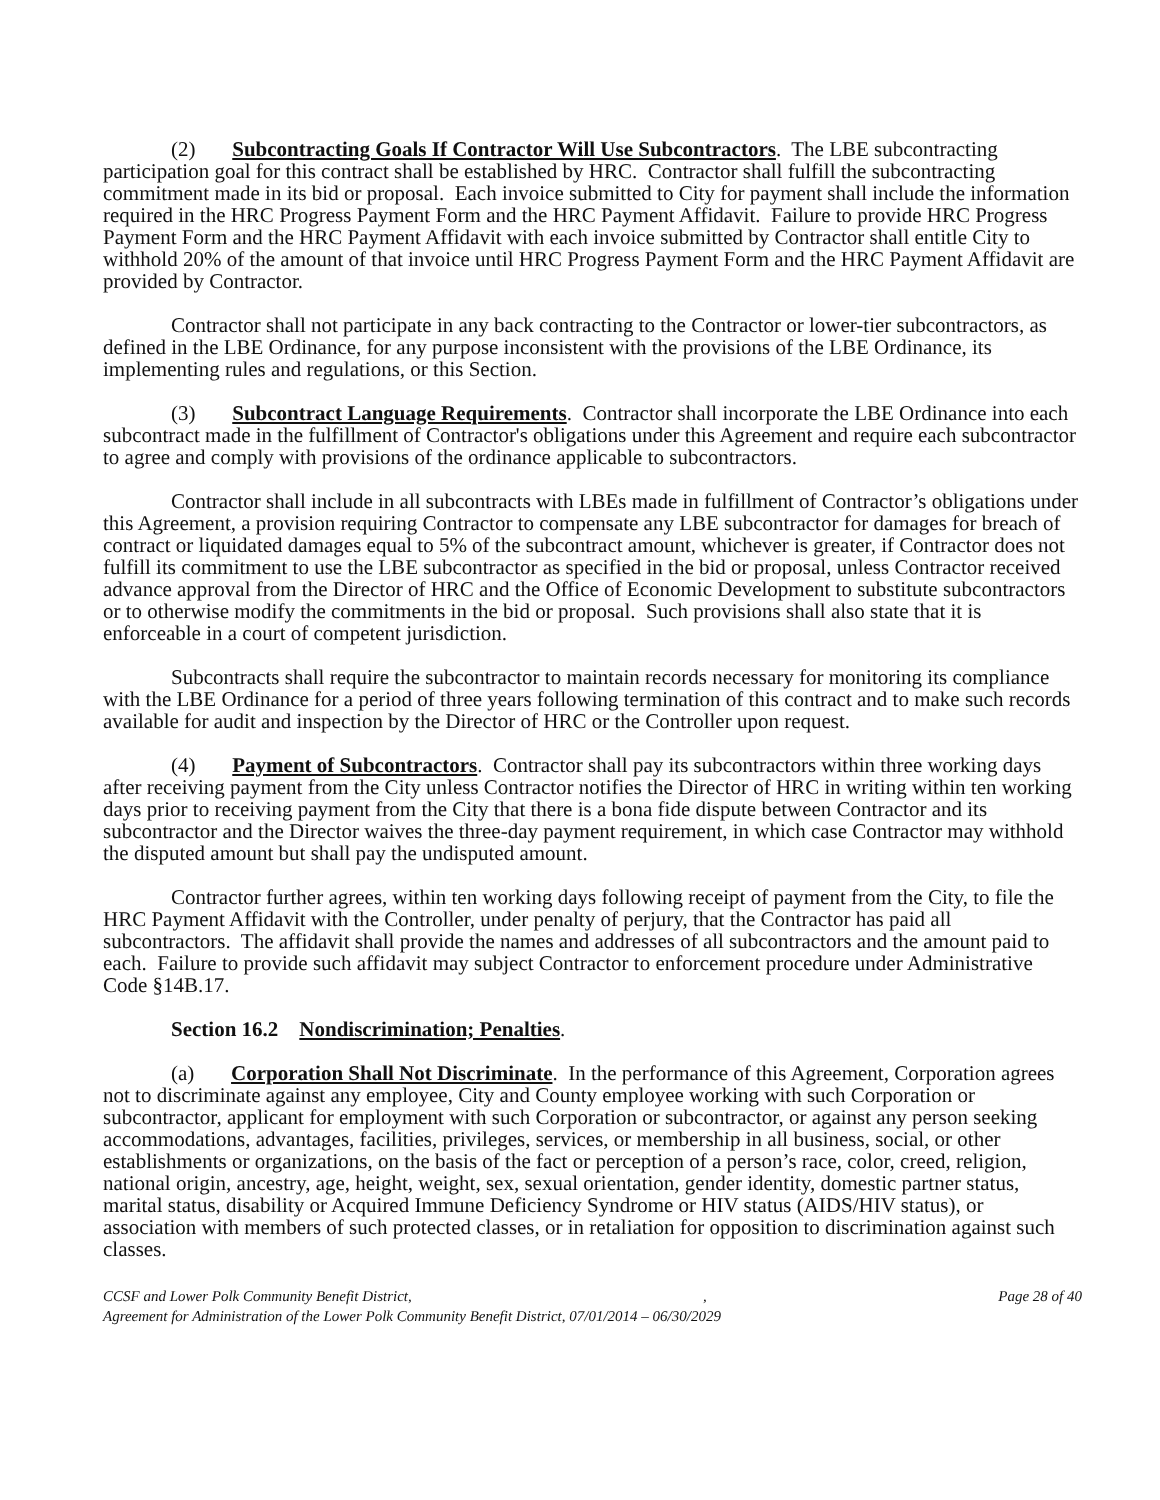(2) Subcontracting Goals If Contractor Will Use Subcontractors. The LBE subcontracting participation goal for this contract shall be established by HRC. Contractor shall fulfill the subcontracting commitment made in its bid or proposal. Each invoice submitted to City for payment shall include the information required in the HRC Progress Payment Form and the HRC Payment Affidavit. Failure to provide HRC Progress Payment Form and the HRC Payment Affidavit with each invoice submitted by Contractor shall entitle City to withhold 20% of the amount of that invoice until HRC Progress Payment Form and the HRC Payment Affidavit are provided by Contractor.
Contractor shall not participate in any back contracting to the Contractor or lower-tier subcontractors, as defined in the LBE Ordinance, for any purpose inconsistent with the provisions of the LBE Ordinance, its implementing rules and regulations, or this Section.
(3) Subcontract Language Requirements. Contractor shall incorporate the LBE Ordinance into each subcontract made in the fulfillment of Contractor's obligations under this Agreement and require each subcontractor to agree and comply with provisions of the ordinance applicable to subcontractors.
Contractor shall include in all subcontracts with LBEs made in fulfillment of Contractor’s obligations under this Agreement, a provision requiring Contractor to compensate any LBE subcontractor for damages for breach of contract or liquidated damages equal to 5% of the subcontract amount, whichever is greater, if Contractor does not fulfill its commitment to use the LBE subcontractor as specified in the bid or proposal, unless Contractor received advance approval from the Director of HRC and the Office of Economic Development to substitute subcontractors or to otherwise modify the commitments in the bid or proposal. Such provisions shall also state that it is enforceable in a court of competent jurisdiction.
Subcontracts shall require the subcontractor to maintain records necessary for monitoring its compliance with the LBE Ordinance for a period of three years following termination of this contract and to make such records available for audit and inspection by the Director of HRC or the Controller upon request.
(4) Payment of Subcontractors. Contractor shall pay its subcontractors within three working days after receiving payment from the City unless Contractor notifies the Director of HRC in writing within ten working days prior to receiving payment from the City that there is a bona fide dispute between Contractor and its subcontractor and the Director waives the three-day payment requirement, in which case Contractor may withhold the disputed amount but shall pay the undisputed amount.
Contractor further agrees, within ten working days following receipt of payment from the City, to file the HRC Payment Affidavit with the Controller, under penalty of perjury, that the Contractor has paid all subcontractors. The affidavit shall provide the names and addresses of all subcontractors and the amount paid to each. Failure to provide such affidavit may subject Contractor to enforcement procedure under Administrative Code §14B.17.
Section 16.2 Nondiscrimination; Penalties.
(a) Corporation Shall Not Discriminate. In the performance of this Agreement, Corporation agrees not to discriminate against any employee, City and County employee working with such Corporation or subcontractor, applicant for employment with such Corporation or subcontractor, or against any person seeking accommodations, advantages, facilities, privileges, services, or membership in all business, social, or other establishments or organizations, on the basis of the fact or perception of a person’s race, color, creed, religion, national origin, ancestry, age, height, weight, sex, sexual orientation, gender identity, domestic partner status, marital status, disability or Acquired Immune Deficiency Syndrome or HIV status (AIDS/HIV status), or association with members of such protected classes, or in retaliation for opposition to discrimination against such classes.
CCSF and Lower Polk Community Benefit District,, Page 28 of 40
Agreement for Administration of the Lower Polk Community Benefit District, 07/01/2014 – 06/30/2029